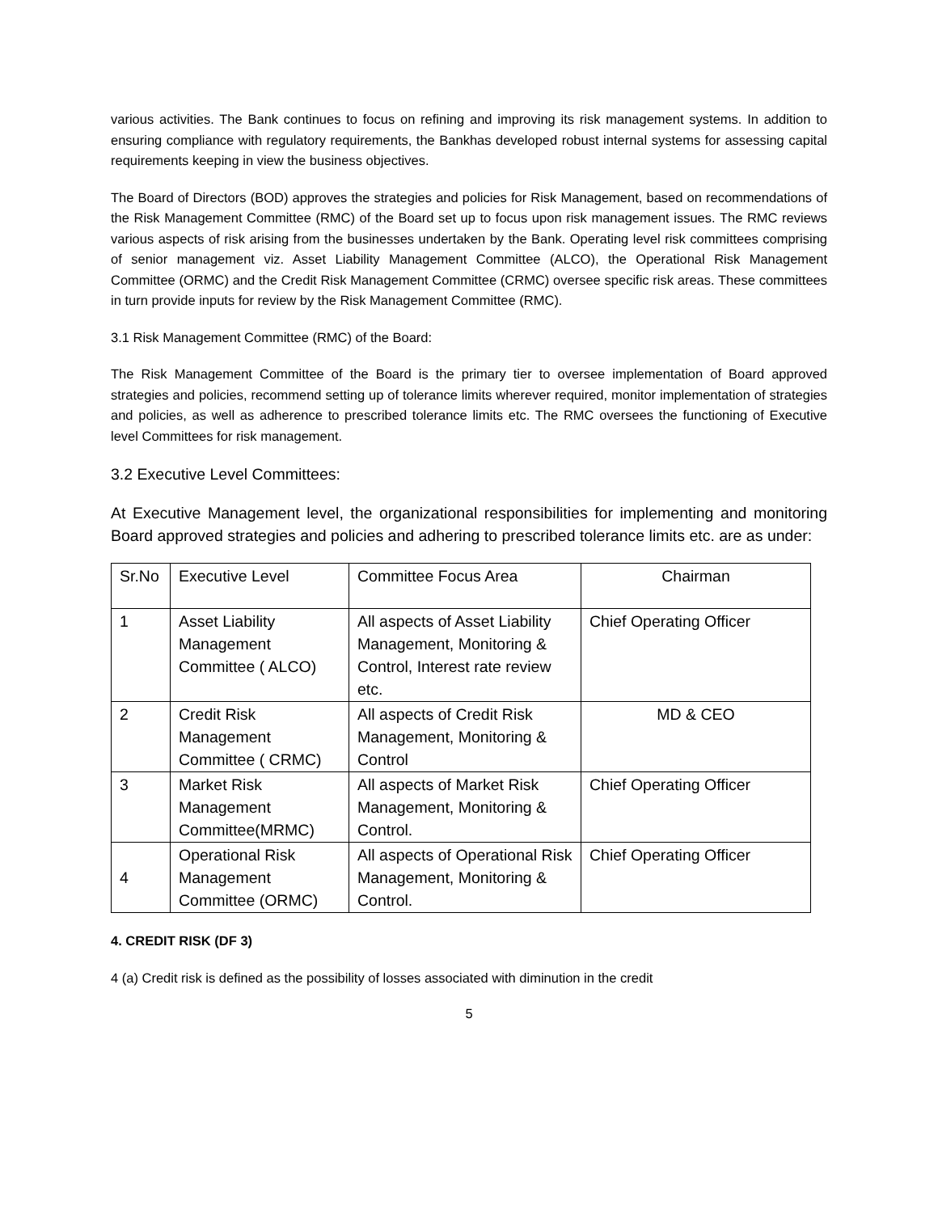various activities. The Bank continues to focus on refining and improving its risk management systems. In addition to ensuring compliance with regulatory requirements, the Bankhas developed robust internal systems for assessing capital requirements keeping in view the business objectives.
The Board of Directors (BOD) approves the strategies and policies for Risk Management, based on recommendations of the Risk Management Committee (RMC) of the Board set up to focus upon risk management issues. The RMC reviews various aspects of risk arising from the businesses undertaken by the Bank. Operating level risk committees comprising of senior management viz. Asset Liability Management Committee (ALCO), the Operational Risk Management Committee (ORMC) and the Credit Risk Management Committee (CRMC) oversee specific risk areas. These committees in turn provide inputs for review by the Risk Management Committee (RMC).
3.1 Risk Management Committee (RMC) of the Board:
The Risk Management Committee of the Board is the primary tier to oversee implementation of Board approved strategies and policies, recommend setting up of tolerance limits wherever required, monitor implementation of strategies and policies, as well as adherence to prescribed tolerance limits etc. The RMC oversees the functioning of Executive level Committees for risk management.
3.2 Executive Level Committees:
At Executive Management level, the organizational responsibilities for implementing and monitoring Board approved strategies and policies and adhering to prescribed tolerance limits etc. are as under:
| Sr.No | Executive Level | Committee Focus Area | Chairman |
| --- | --- | --- | --- |
| 1 | Asset Liability Management Committee ( ALCO) | All aspects of Asset Liability Management, Monitoring & Control, Interest rate review etc. | Chief Operating Officer |
| 2 | Credit Risk Management Committee ( CRMC) | All aspects of Credit Risk Management, Monitoring & Control | MD & CEO |
| 3 | Market Risk Management Committee(MRMC) | All aspects of Market Risk Management, Monitoring & Control. | Chief Operating Officer |
| 4 | Operational Risk Management Committee (ORMC) | All aspects of Operational Risk Management, Monitoring & Control. | Chief Operating Officer |
4. CREDIT RISK (DF 3)
4 (a) Credit risk is defined as the possibility of losses associated with diminution in the credit
5